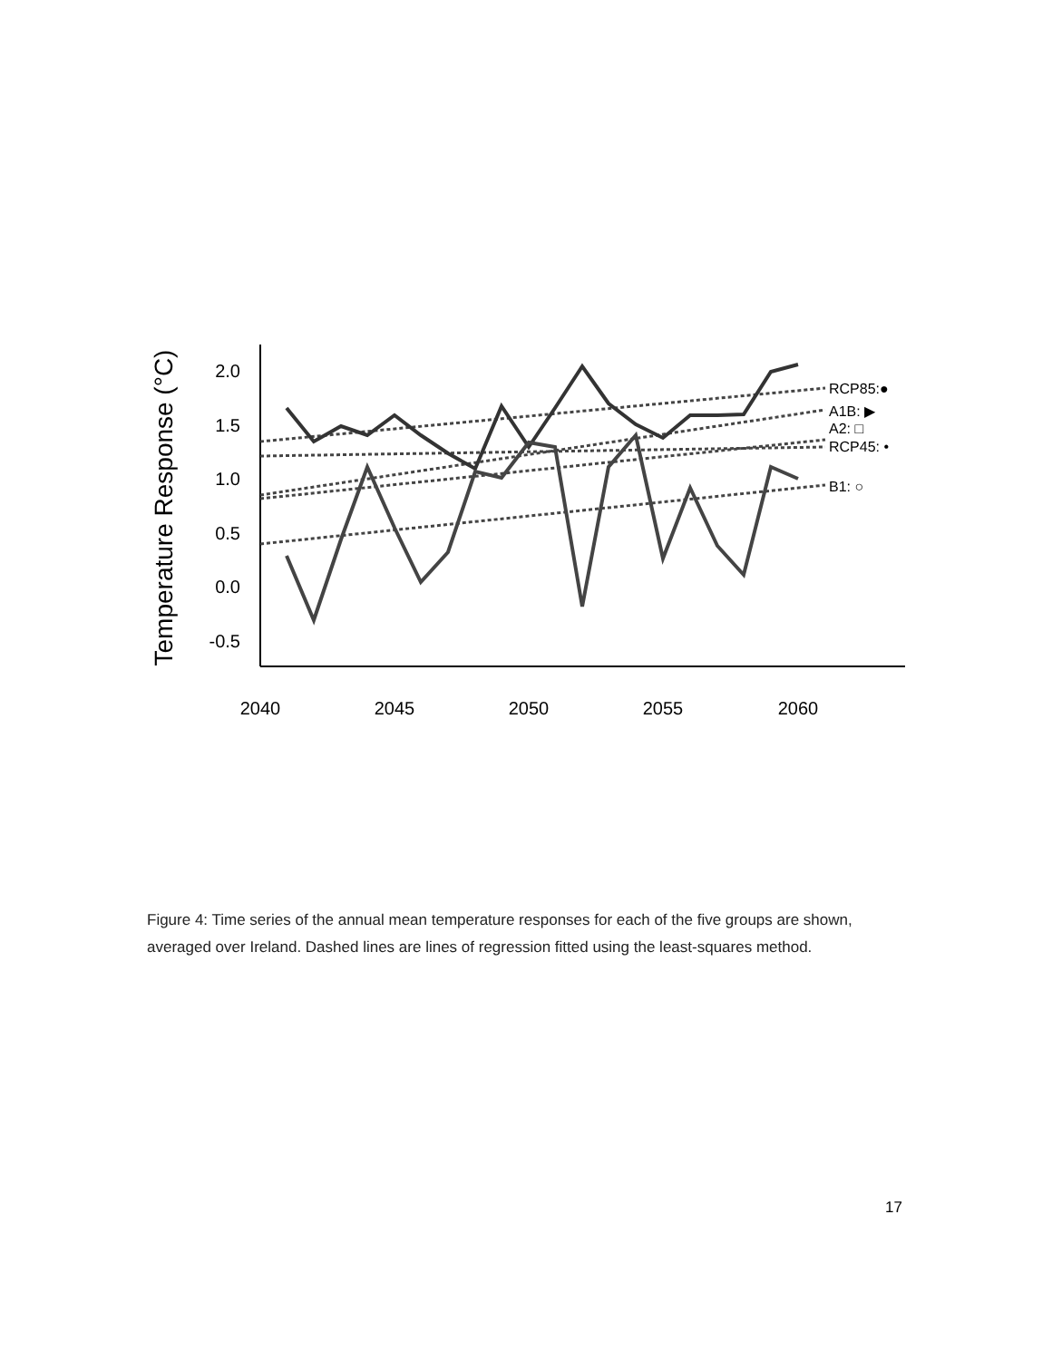2.0
1.5
1.0
0.5
0.0
-0.5
2040
2045
2050
2055
2060
Temperature Response (°C)
RCP85:●
A1B: ▶
A2: □
RCP45: •
B1: ○
Figure 4: Time series of the annual mean temperature responses for each of the five groups are shown, averaged over Ireland. Dashed lines are lines of regression fitted using the least-squares method.
17